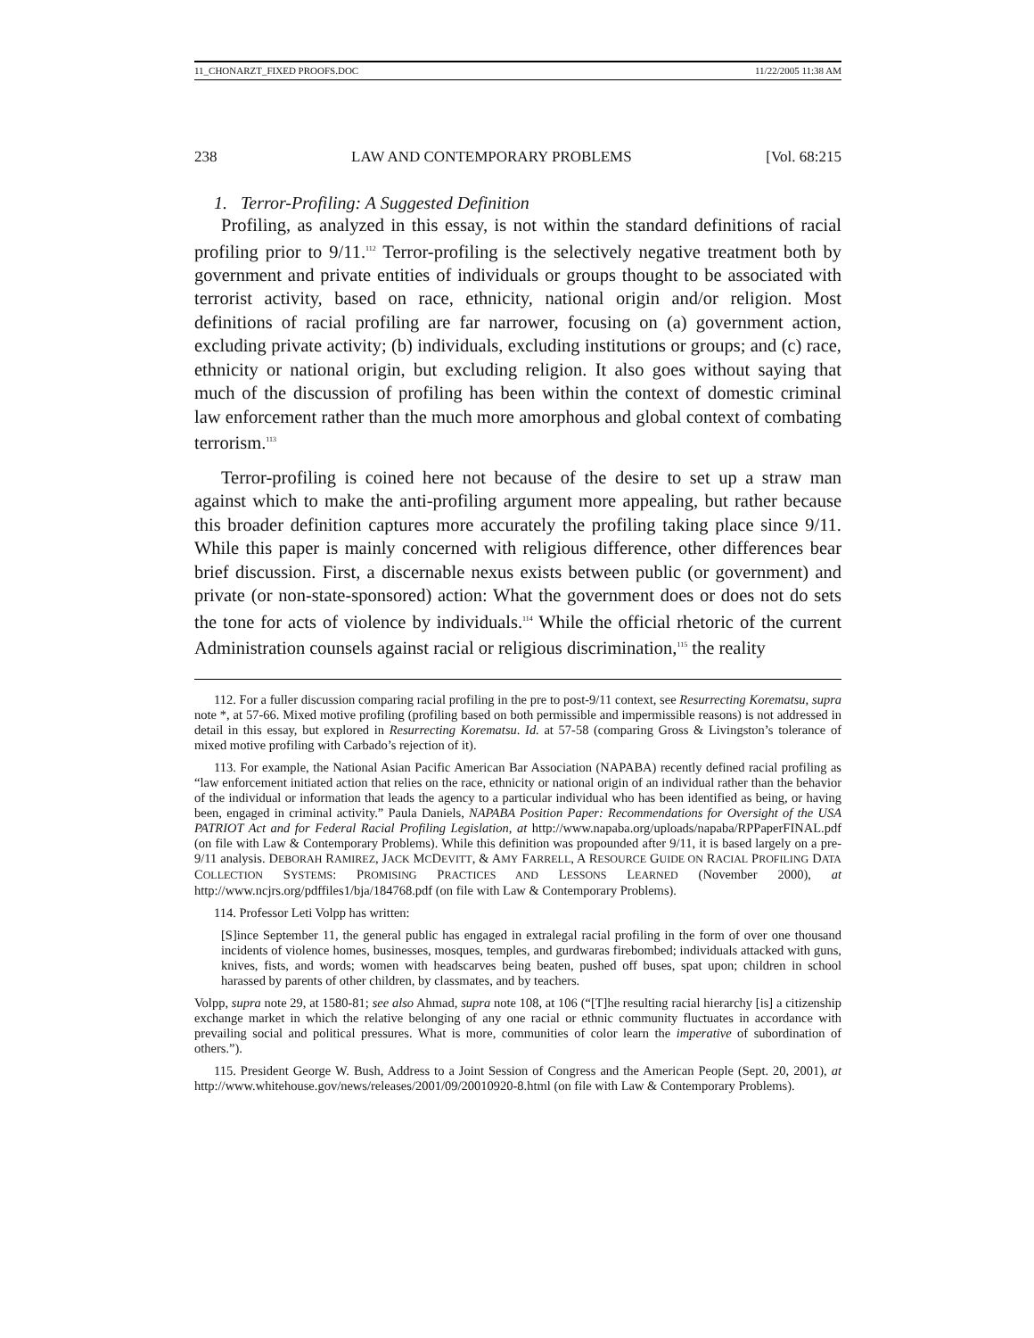11_CHONARZT_FIXED PROOFS.DOC 11/22/2005 11:38 AM
238 LAW AND CONTEMPORARY PROBLEMS [Vol. 68:215
1. Terror-Profiling: A Suggested Definition
Profiling, as analyzed in this essay, is not within the standard definitions of racial profiling prior to 9/11.<sup>112</sup> Terror-profiling is the selectively negative treatment both by government and private entities of individuals or groups thought to be associated with terrorist activity, based on race, ethnicity, national origin and/or religion. Most definitions of racial profiling are far narrower, focusing on (a) government action, excluding private activity; (b) individuals, excluding institutions or groups; and (c) race, ethnicity or national origin, but excluding religion. It also goes without saying that much of the discussion of profiling has been within the context of domestic criminal law enforcement rather than the much more amorphous and global context of combating terrorism.<sup>113</sup>
Terror-profiling is coined here not because of the desire to set up a straw man against which to make the anti-profiling argument more appealing, but rather because this broader definition captures more accurately the profiling taking place since 9/11. While this paper is mainly concerned with religious difference, other differences bear brief discussion. First, a discernable nexus exists between public (or government) and private (or non-state-sponsored) action: What the government does or does not do sets the tone for acts of violence by individuals.<sup>114</sup> While the official rhetoric of the current Administration counsels against racial or religious discrimination,<sup>115</sup> the reality
112. For a fuller discussion comparing racial profiling in the pre to post-9/11 context, see Resurrecting Korematsu, supra note *, at 57-66. Mixed motive profiling (profiling based on both permissible and impermissible reasons) is not addressed in detail in this essay, but explored in Resurrecting Korematsu. Id. at 57-58 (comparing Gross & Livingston’s tolerance of mixed motive profiling with Carbado’s rejection of it).
113. For example, the National Asian Pacific American Bar Association (NAPABA) recently defined racial profiling as “law enforcement initiated action that relies on the race, ethnicity or national origin of an individual rather than the behavior of the individual or information that leads the agency to a particular individual who has been identified as being, or having been, engaged in criminal activity.” Paula Daniels, NAPABA Position Paper: Recommendations for Oversight of the USA PATRIOT Act and for Federal Racial Profiling Legislation, at http://www.napaba.org/uploads/napaba/RPPaperFINAL.pdf (on file with Law & Contemporary Problems). While this definition was propounded after 9/11, it is based largely on a pre-9/11 analysis. DEBORAH RAMIREZ, JACK MCDEVITT, & AMY FARRELL, A RESOURCE GUIDE ON RACIAL PROFILING DATA COLLECTION SYSTEMS: PROMISING PRACTICES AND LESSONS LEARNED (November 2000), at http://www.ncjrs.org/pdffiles1/bja/184768.pdf (on file with Law & Contemporary Problems).
114. Professor Leti Volpp has written:
[S]ince September 11, the general public has engaged in extralegal racial profiling in the form of over one thousand incidents of violence homes, businesses, mosques, temples, and gurdwaras firebombed; individuals attacked with guns, knives, fists, and words; women with headscarves being beaten, pushed off buses, spat upon; children in school harassed by parents of other children, by classmates, and by teachers.
Volpp, supra note 29, at 1580-81; see also Ahmad, supra note 108, at 106 (“[T]he resulting racial hierarchy [is] a citizenship exchange market in which the relative belonging of any one racial or ethnic community fluctuates in accordance with prevailing social and political pressures. What is more, communities of color learn the imperative of subordination of others.”).
115. President George W. Bush, Address to a Joint Session of Congress and the American People (Sept. 20, 2001), at http://www.whitehouse.gov/news/releases/2001/09/20010920-8.html (on file with Law & Contemporary Problems).